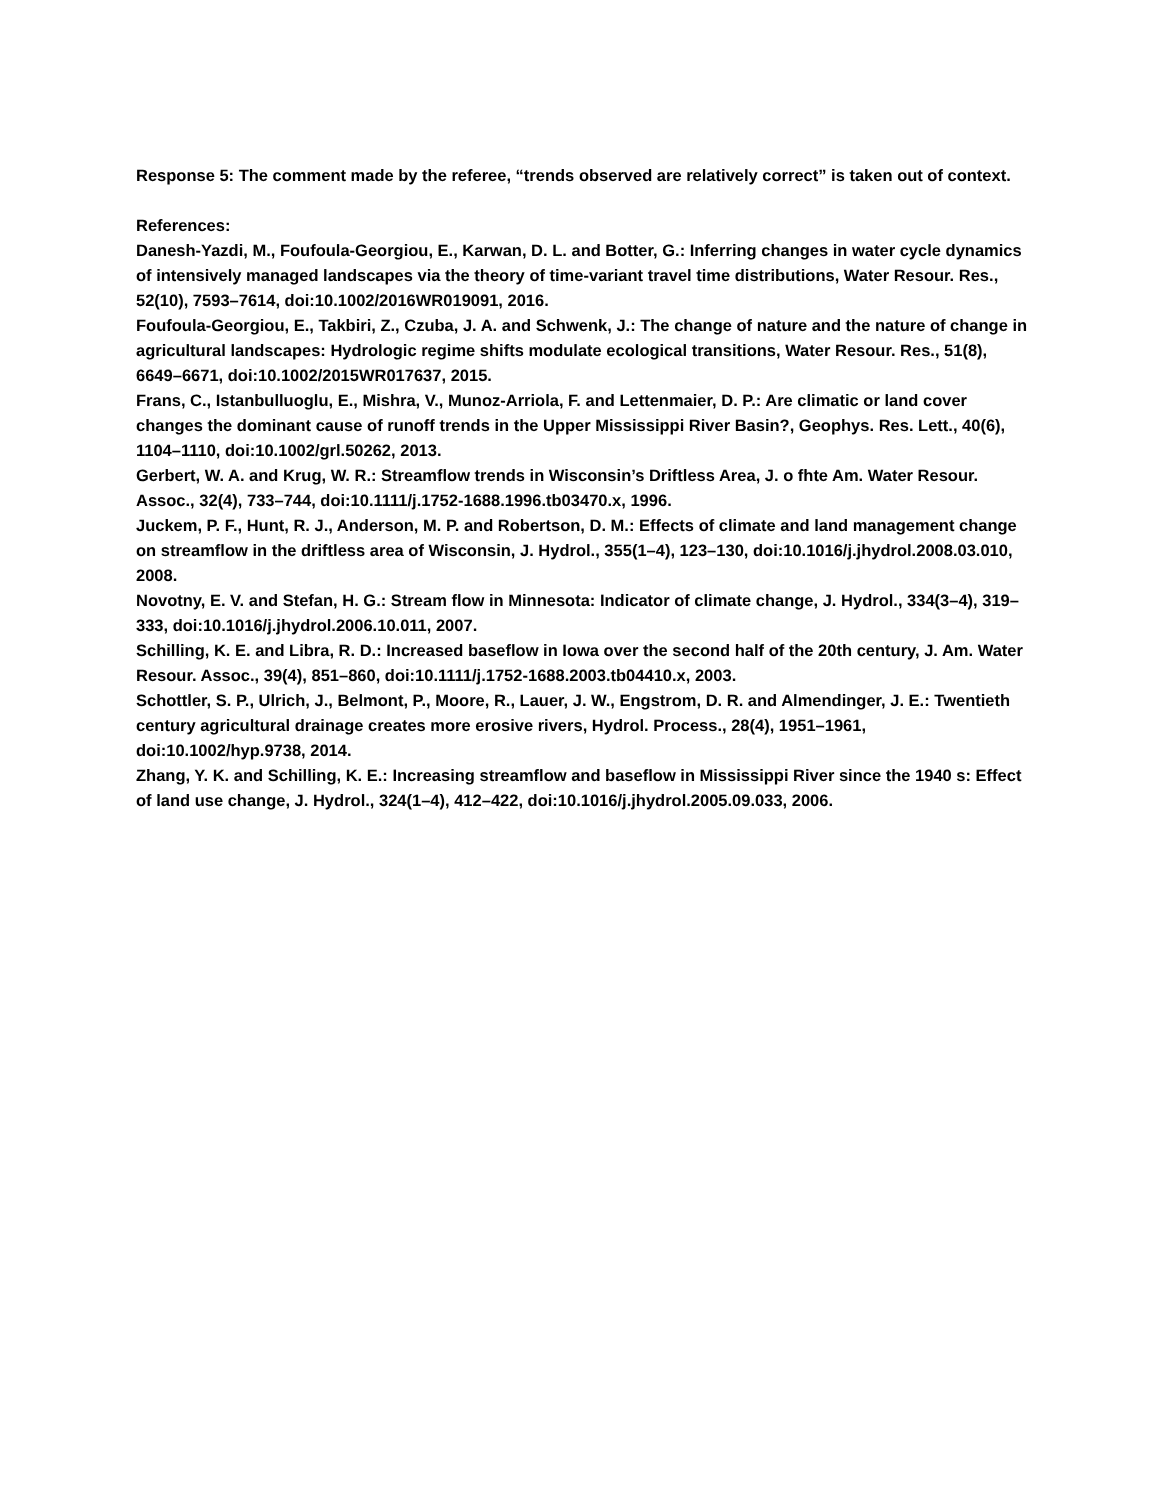Response 5: The comment made by the referee, “trends observed are relatively correct” is taken out of context.
References:
Danesh-Yazdi, M., Foufoula-Georgiou, E., Karwan, D. L. and Botter, G.: Inferring changes in water cycle dynamics of intensively managed landscapes via the theory of time-variant travel time distributions, Water Resour. Res., 52(10), 7593–7614, doi:10.1002/2016WR019091, 2016.
Foufoula-Georgiou, E., Takbiri, Z., Czuba, J. A. and Schwenk, J.: The change of nature and the nature of change in agricultural landscapes: Hydrologic regime shifts modulate ecological transitions, Water Resour. Res., 51(8), 6649–6671, doi:10.1002/2015WR017637, 2015.
Frans, C., Istanbulluoglu, E., Mishra, V., Munoz-Arriola, F. and Lettenmaier, D. P.: Are climatic or land cover changes the dominant cause of runoff trends in the Upper Mississippi River Basin?, Geophys. Res. Lett., 40(6), 1104–1110, doi:10.1002/grl.50262, 2013.
Gerbert, W. A. and Krug, W. R.: Streamflow trends in Wisconsin’s Driftless Area, J. o fhte Am. Water Resour. Assoc., 32(4), 733–744, doi:10.1111/j.1752-1688.1996.tb03470.x, 1996.
Juckem, P. F., Hunt, R. J., Anderson, M. P. and Robertson, D. M.: Effects of climate and land management change on streamflow in the driftless area of Wisconsin, J. Hydrol., 355(1–4), 123–130, doi:10.1016/j.jhydrol.2008.03.010, 2008.
Novotny, E. V. and Stefan, H. G.: Stream flow in Minnesota: Indicator of climate change, J. Hydrol., 334(3–4), 319–333, doi:10.1016/j.jhydrol.2006.10.011, 2007.
Schilling, K. E. and Libra, R. D.: Increased baseflow in Iowa over the second half of the 20th century, J. Am. Water Resour. Assoc., 39(4), 851–860, doi:10.1111/j.1752-1688.2003.tb04410.x, 2003.
Schottler, S. P., Ulrich, J., Belmont, P., Moore, R., Lauer, J. W., Engstrom, D. R. and Almendinger, J. E.: Twentieth century agricultural drainage creates more erosive rivers, Hydrol. Process., 28(4), 1951–1961, doi:10.1002/hyp.9738, 2014.
Zhang, Y. K. and Schilling, K. E.: Increasing streamflow and baseflow in Mississippi River since the 1940 s: Effect of land use change, J. Hydrol., 324(1–4), 412–422, doi:10.1016/j.jhydrol.2005.09.033, 2006.